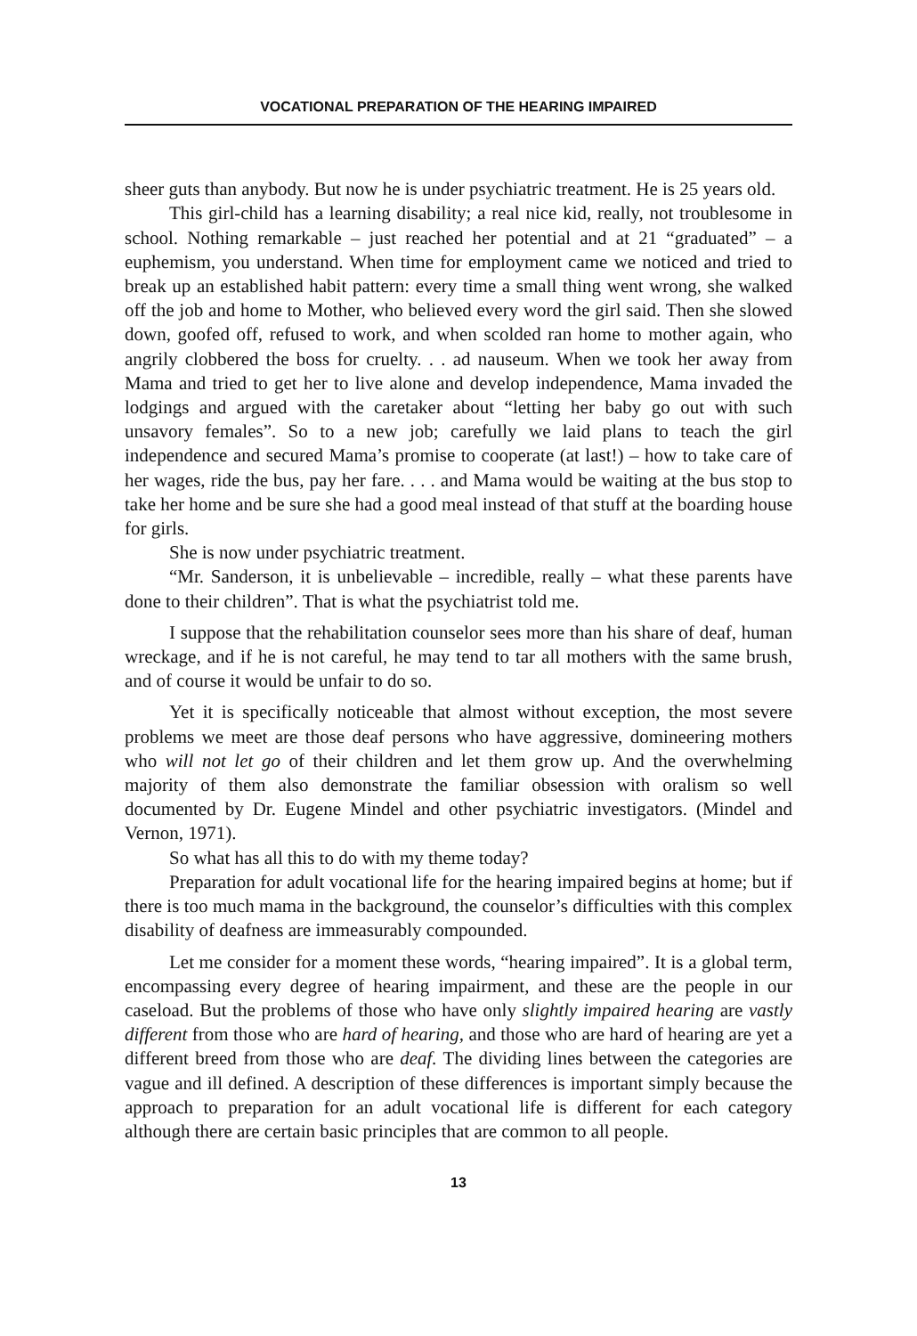VOCATIONAL PREPARATION OF THE HEARING IMPAIRED
sheer guts than anybody. But now he is under psychiatric treatment. He is 25 years old.
This girl-child has a learning disability; a real nice kid, really, not troublesome in school. Nothing remarkable – just reached her potential and at 21 “graduated” – a euphemism, you understand. When time for employment came we noticed and tried to break up an established habit pattern: every time a small thing went wrong, she walked off the job and home to Mother, who believed every word the girl said. Then she slowed down, goofed off, refused to work, and when scolded ran home to mother again, who angrily clobbered the boss for cruelty. . . ad nauseum. When we took her away from Mama and tried to get her to live alone and develop independence, Mama invaded the lodgings and argued with the caretaker about “letting her baby go out with such unsavory females”. So to a new job; carefully we laid plans to teach the girl independence and secured Mama’s promise to cooperate (at last!) – how to take care of her wages, ride the bus, pay her fare. . . . and Mama would be waiting at the bus stop to take her home and be sure she had a good meal instead of that stuff at the boarding house for girls.
She is now under psychiatric treatment.
“Mr. Sanderson, it is unbelievable – incredible, really – what these parents have done to their children”. That is what the psychiatrist told me.
I suppose that the rehabilitation counselor sees more than his share of deaf, human wreckage, and if he is not careful, he may tend to tar all mothers with the same brush, and of course it would be unfair to do so.
Yet it is specifically noticeable that almost without exception, the most severe problems we meet are those deaf persons who have aggressive, domineering mothers who will not let go of their children and let them grow up. And the overwhelming majority of them also demonstrate the familiar obsession with oralism so well documented by Dr. Eugene Mindel and other psychiatric investigators. (Mindel and Vernon, 1971).
So what has all this to do with my theme today?
Preparation for adult vocational life for the hearing impaired begins at home; but if there is too much mama in the background, the counselor’s difficulties with this complex disability of deafness are immeasurably compounded.
Let me consider for a moment these words, “hearing impaired”. It is a global term, encompassing every degree of hearing impairment, and these are the people in our caseload. But the problems of those who have only slightly impaired hearing are vastly different from those who are hard of hearing, and those who are hard of hearing are yet a different breed from those who are deaf. The dividing lines between the categories are vague and ill defined. A description of these differences is important simply because the approach to preparation for an adult vocational life is different for each category although there are certain basic principles that are common to all people.
13